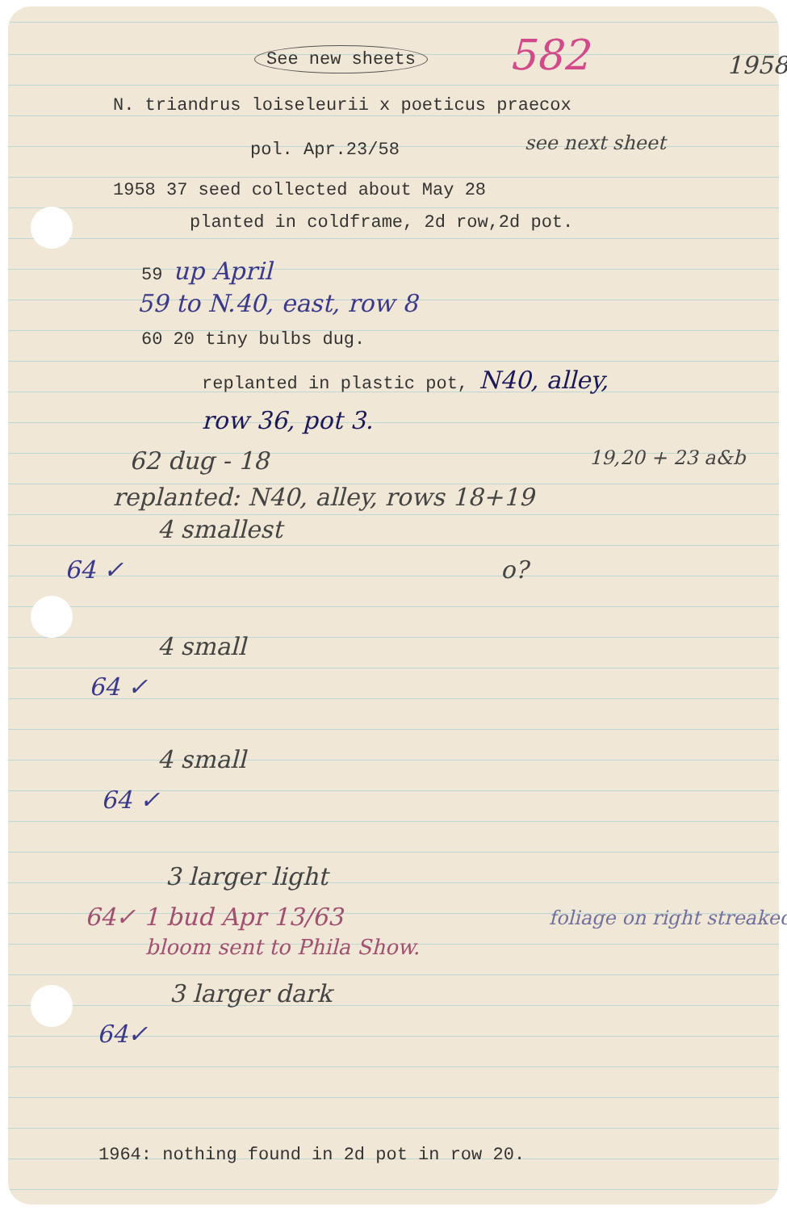See new sheets 582 1958
N. triandrus loiseleurii x poeticus praecox
pol. Apr.23/58 see next sheet
1958 37 seed collected about May 28
planted in coldframe, 2d row,2d pot.
59 up April
59 to N.40, east, row 8
60 20 tiny bulbs dug.
replanted in plastic pot, N40, alley,
row 36, pot 3.
62 dug - 18 19,20 + 23 a&b
replanted: N40, alley, rows 18+19
4 smallest
64 ✓ o?
4 small
64 ✓
4 small
64 ✓
3 larger light
64✓ 1 bud Apr 13/63 foliage on right streaked
bloom sent to Phila Show.
3 larger dark
64✓
1964: nothing found in 2d pot in row 20.